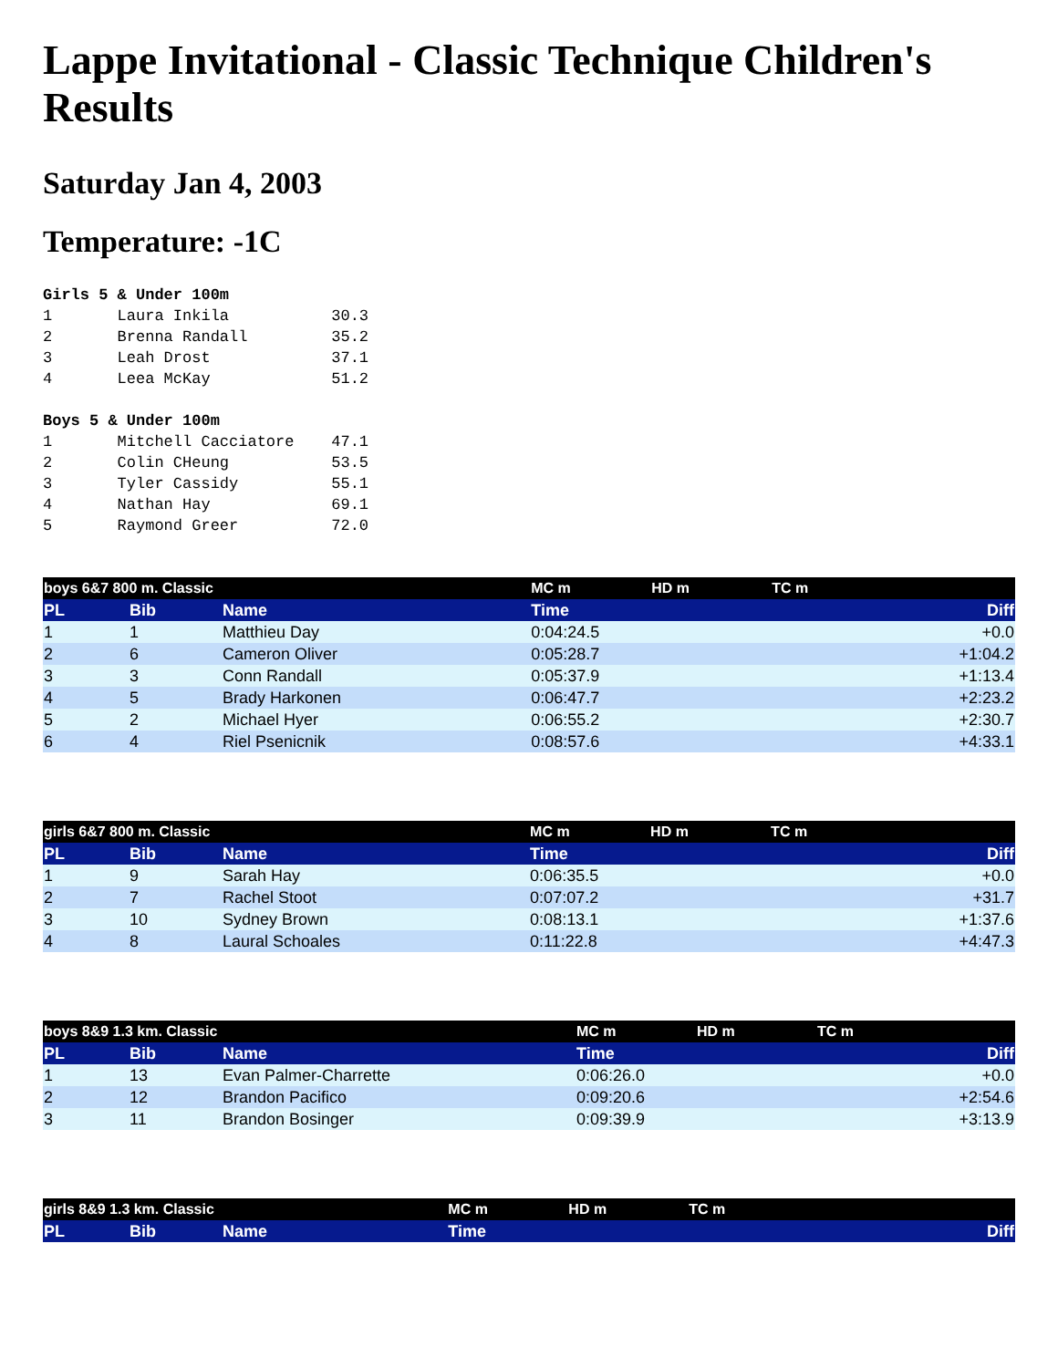Lappe Invitational - Classic Technique Children's Results
Saturday Jan 4, 2003
Temperature: -1C
Girls 5 & Under 100m
1       Laura Inkila           30.3
2       Brenna Randall         35.2
3       Leah Drost             37.1
4       Leea McKay             51.2
Boys 5 & Under 100m
1       Mitchell Cacciatore    47.1
2       Colin CHeung           53.5
3       Tyler Cassidy          55.1
4       Nathan Hay             69.1
5       Raymond Greer          72.0
| boys 6&7 800 m. Classic | | | MC m | HD m | TC m | |
| PL | Bib | Name | Time | | | Diff |
| 1 | 1 | Matthieu Day | 0:04:24.5 | | | +0.0 |
| 2 | 6 | Cameron Oliver | 0:05:28.7 | | | +1:04.2 |
| 3 | 3 | Conn Randall | 0:05:37.9 | | | +1:13.4 |
| 4 | 5 | Brady Harkonen | 0:06:47.7 | | | +2:23.2 |
| 5 | 2 | Michael Hyer | 0:06:55.2 | | | +2:30.7 |
| 6 | 4 | Riel Psenicnik | 0:08:57.6 | | | +4:33.1 |
| girls 6&7 800 m. Classic | | | MC m | HD m | TC m | |
| PL | Bib | Name | Time | | | Diff |
| 1 | 9 | Sarah Hay | 0:06:35.5 | | | +0.0 |
| 2 | 7 | Rachel Stoot | 0:07:07.2 | | | +31.7 |
| 3 | 10 | Sydney Brown | 0:08:13.1 | | | +1:37.6 |
| 4 | 8 | Laural Schoales | 0:11:22.8 | | | +4:47.3 |
| boys 8&9 1.3 km. Classic | | | MC m | HD m | TC m | |
| PL | Bib | Name | Time | | | Diff |
| 1 | 13 | Evan Palmer-Charrette | 0:06:26.0 | | | +0.0 |
| 2 | 12 | Brandon Pacifico | 0:09:20.6 | | | +2:54.6 |
| 3 | 11 | Brandon Bosinger | 0:09:39.9 | | | +3:13.9 |
| girls 8&9 1.3 km. Classic | | | MC m | HD m | TC m | |
| PL | Bib | Name | Time | | | Diff |